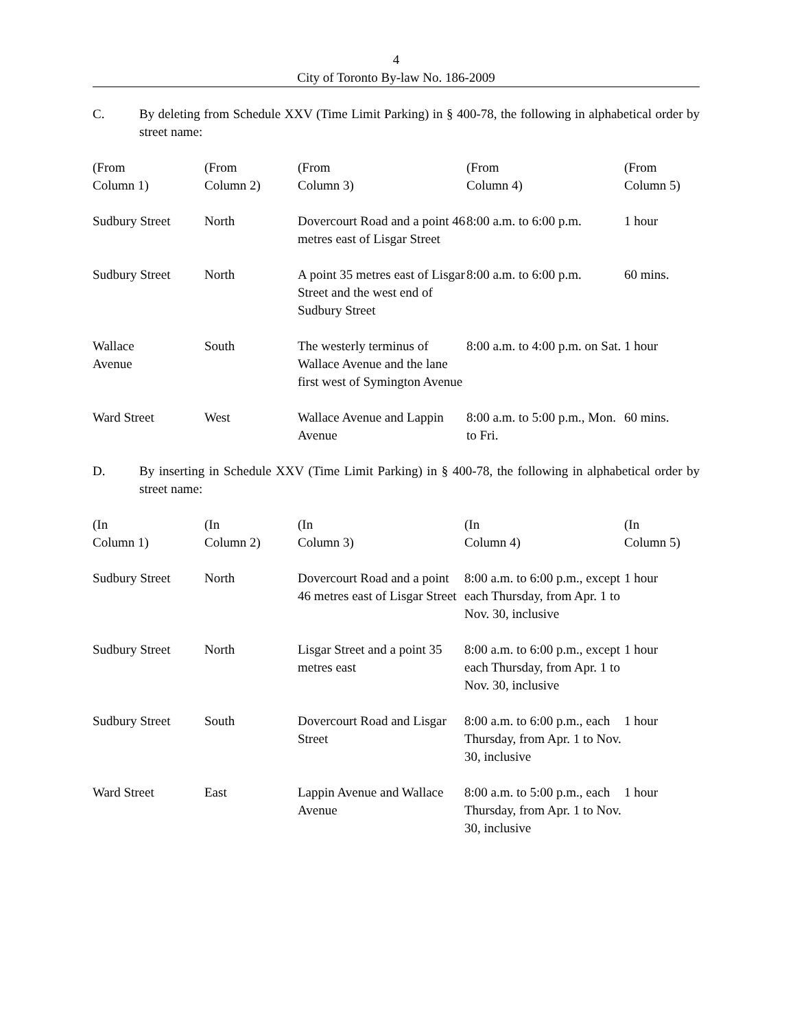4
City of Toronto By-law No. 186-2009
C. By deleting from Schedule XXV (Time Limit Parking) in § 400-78, the following in alphabetical order by street name:
| (From Column 1) | (From Column 2) | (From Column 3) | (From Column 4) | (From Column 5) |
| --- | --- | --- | --- | --- |
| Sudbury Street | North | Dovercourt Road and a point 46 metres east of Lisgar Street | 8:00 a.m. to 6:00 p.m. | 1 hour |
| Sudbury Street | North | A point 35 metres east of Lisgar Street and the west end of Sudbury Street | 8:00 a.m. to 6:00 p.m. | 60 mins. |
| Wallace Avenue | South | The westerly terminus of Wallace Avenue and the lane first west of Symington Avenue | 8:00 a.m. to 4:00 p.m. on Sat. | 1 hour |
| Ward Street | West | Wallace Avenue and Lappin Avenue | 8:00 a.m. to 5:00 p.m., Mon. to Fri. | 60 mins. |
D. By inserting in Schedule XXV (Time Limit Parking) in § 400-78, the following in alphabetical order by street name:
| (In Column 1) | (In Column 2) | (In Column 3) | (In Column 4) | (In Column 5) |
| --- | --- | --- | --- | --- |
| Sudbury Street | North | Dovercourt Road and a point 46 metres east of Lisgar Street | 8:00 a.m. to 6:00 p.m., except each Thursday, from Apr. 1 to Nov. 30, inclusive | 1 hour |
| Sudbury Street | North | Lisgar Street and a point 35 metres east | 8:00 a.m. to 6:00 p.m., except each Thursday, from Apr. 1 to Nov. 30, inclusive | 1 hour |
| Sudbury Street | South | Dovercourt Road and Lisgar Street | 8:00 a.m. to 6:00 p.m., each Thursday, from Apr. 1 to Nov. 30, inclusive | 1 hour |
| Ward Street | East | Lappin Avenue and Wallace Avenue | 8:00 a.m. to 5:00 p.m., each Thursday, from Apr. 1 to Nov. 30, inclusive | 1 hour |